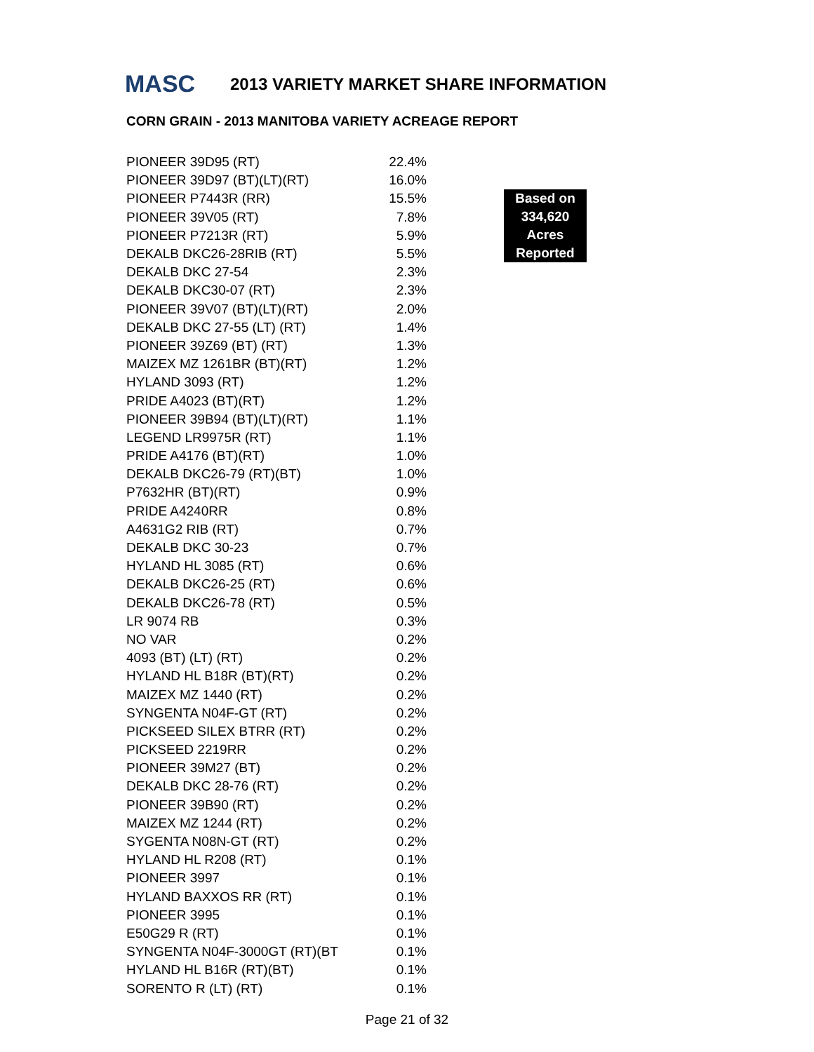MASC 2013 VARIETY MARKET SHARE INFORMATION
CORN GRAIN - 2013 MANITOBA VARIETY ACREAGE REPORT
| PIONEER 39D95 (RT) | 22.4% |
| PIONEER 39D97 (BT)(LT)(RT) | 16.0% |
| PIONEER P7443R (RR) | 15.5% |
| PIONEER 39V05 (RT) | 7.8% |
| PIONEER P7213R (RT) | 5.9% |
| DEKALB DKC26-28RIB (RT) | 5.5% |
| DEKALB DKC 27-54 | 2.3% |
| DEKALB DKC30-07 (RT) | 2.3% |
| PIONEER 39V07 (BT)(LT)(RT) | 2.0% |
| DEKALB DKC 27-55 (LT) (RT) | 1.4% |
| PIONEER 39Z69 (BT) (RT) | 1.3% |
| MAIZEX MZ 1261BR (BT)(RT) | 1.2% |
| HYLAND 3093 (RT) | 1.2% |
| PRIDE A4023 (BT)(RT) | 1.2% |
| PIONEER 39B94 (BT)(LT)(RT) | 1.1% |
| LEGEND LR9975R (RT) | 1.1% |
| PRIDE A4176 (BT)(RT) | 1.0% |
| DEKALB DKC26-79 (RT)(BT) | 1.0% |
| P7632HR (BT)(RT) | 0.9% |
| PRIDE A4240RR | 0.8% |
| A4631G2 RIB (RT) | 0.7% |
| DEKALB DKC 30-23 | 0.7% |
| HYLAND HL 3085 (RT) | 0.6% |
| DEKALB DKC26-25 (RT) | 0.6% |
| DEKALB DKC26-78 (RT) | 0.5% |
| LR 9074 RB | 0.3% |
| NO VAR | 0.2% |
| 4093 (BT) (LT) (RT) | 0.2% |
| HYLAND HL B18R (BT)(RT) | 0.2% |
| MAIZEX MZ 1440 (RT) | 0.2% |
| SYNGENTA N04F-GT (RT) | 0.2% |
| PICKSEED SILEX BTRR (RT) | 0.2% |
| PICKSEED 2219RR | 0.2% |
| PIONEER 39M27 (BT) | 0.2% |
| DEKALB DKC 28-76 (RT) | 0.2% |
| PIONEER 39B90 (RT) | 0.2% |
| MAIZEX MZ 1244 (RT) | 0.2% |
| SYGENTA N08N-GT (RT) | 0.2% |
| HYLAND HL R208 (RT) | 0.1% |
| PIONEER 3997 | 0.1% |
| HYLAND BAXXOS RR (RT) | 0.1% |
| PIONEER 3995 | 0.1% |
| E50G29 R (RT) | 0.1% |
| SYNGENTA N04F-3000GT (RT)(BT | 0.1% |
| HYLAND HL B16R (RT)(BT) | 0.1% |
| SORENTO R (LT) (RT) | 0.1% |
Based on
334,620
Acres
Reported
Page 21 of 32